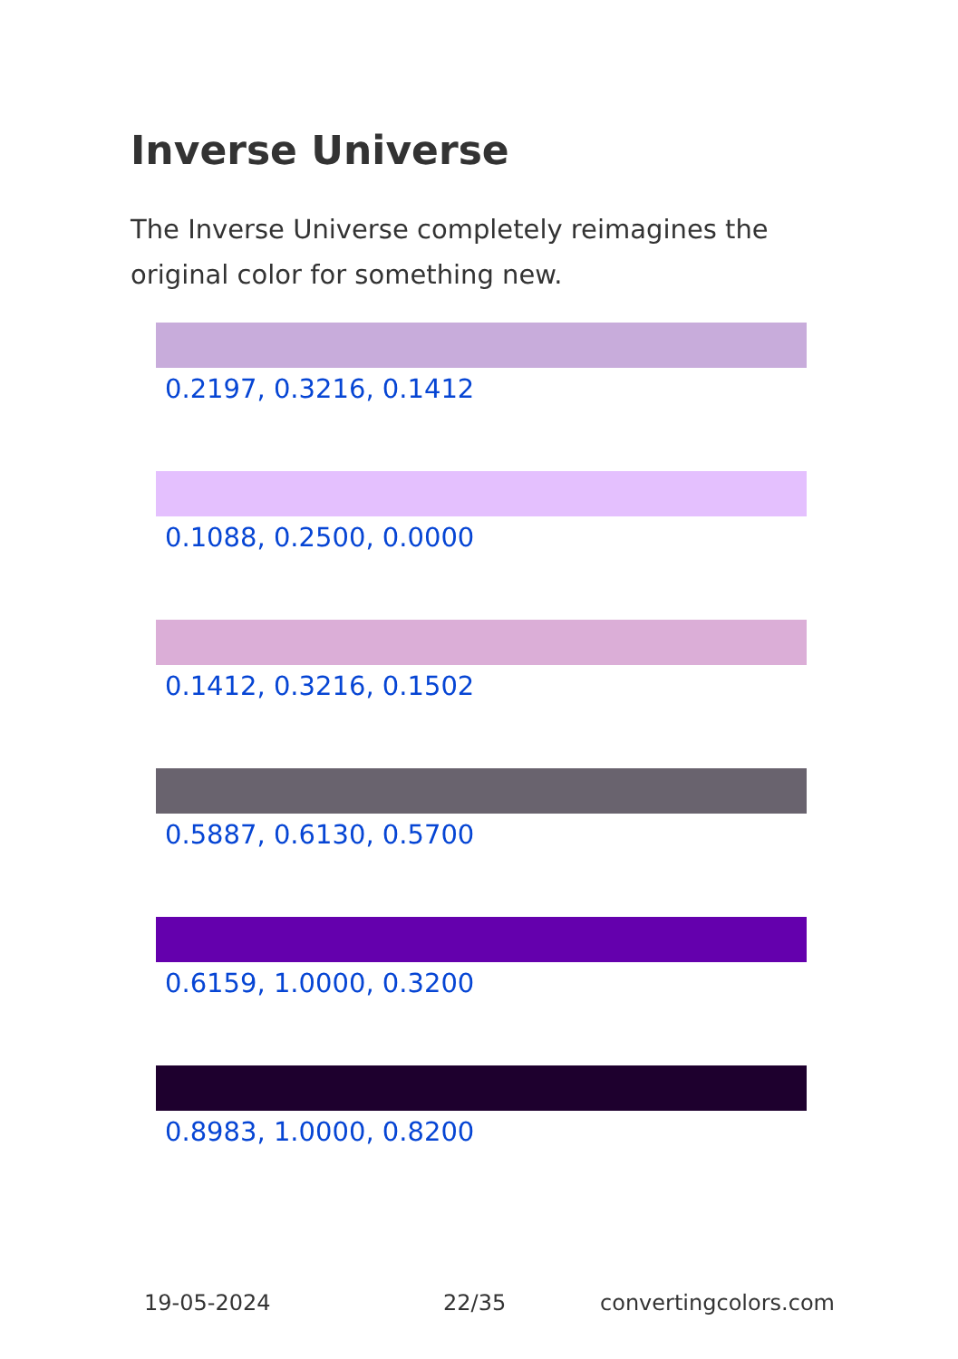Inverse Universe
The Inverse Universe completely reimagines the original color for something new.
0.2197, 0.3216, 0.1412
0.1088, 0.2500, 0.0000
0.1412, 0.3216, 0.1502
0.5887, 0.6130, 0.5700
0.6159, 1.0000, 0.3200
0.8983, 1.0000, 0.8200
19-05-2024 22/35 convertingcolors.com